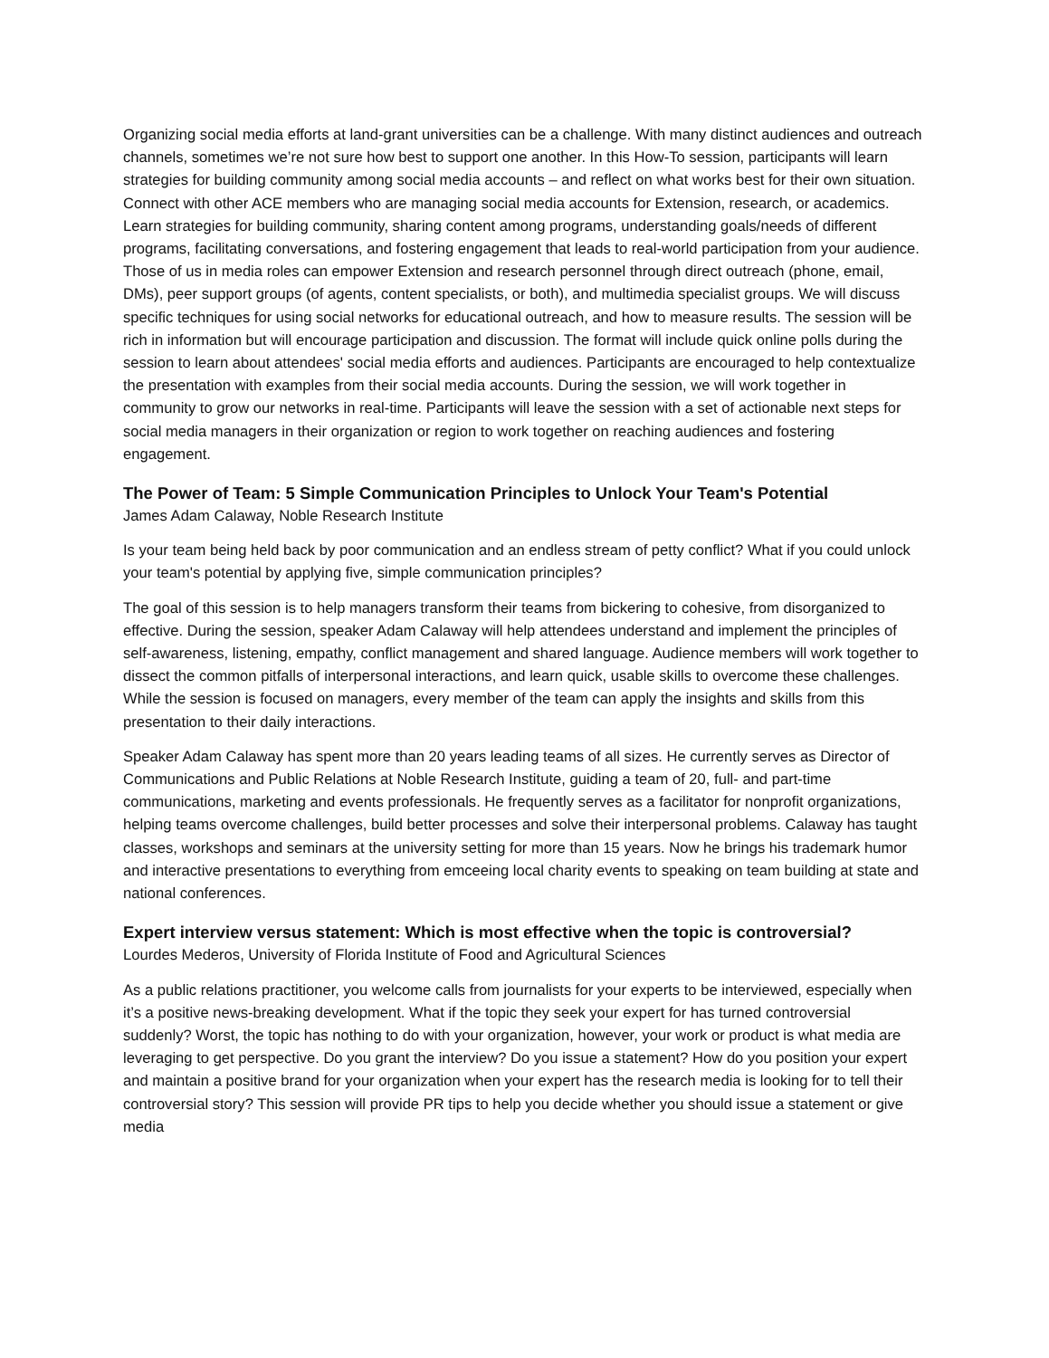Organizing social media efforts at land-grant universities can be a challenge. With many distinct audiences and outreach channels, sometimes we’re not sure how best to support one another. In this How-To session, participants will learn strategies for building community among social media accounts – and reflect on what works best for their own situation. Connect with other ACE members who are managing social media accounts for Extension, research, or academics. Learn strategies for building community, sharing content among programs, understanding goals/needs of different programs, facilitating conversations, and fostering engagement that leads to real-world participation from your audience. Those of us in media roles can empower Extension and research personnel through direct outreach (phone, email, DMs), peer support groups (of agents, content specialists, or both), and multimedia specialist groups. We will discuss specific techniques for using social networks for educational outreach, and how to measure results. The session will be rich in information but will encourage participation and discussion. The format will include quick online polls during the session to learn about attendees' social media efforts and audiences. Participants are encouraged to help contextualize the presentation with examples from their social media accounts. During the session, we will work together in community to grow our networks in real-time. Participants will leave the session with a set of actionable next steps for social media managers in their organization or region to work together on reaching audiences and fostering engagement.
The Power of Team: 5 Simple Communication Principles to Unlock Your Team's Potential
James Adam Calaway, Noble Research Institute
Is your team being held back by poor communication and an endless stream of petty conflict? What if you could unlock your team's potential by applying five, simple communication principles?
The goal of this session is to help managers transform their teams from bickering to cohesive, from disorganized to effective. During the session, speaker Adam Calaway will help attendees understand and implement the principles of self-awareness, listening, empathy, conflict management and shared language. Audience members will work together to dissect the common pitfalls of interpersonal interactions, and learn quick, usable skills to overcome these challenges. While the session is focused on managers, every member of the team can apply the insights and skills from this presentation to their daily interactions.
Speaker Adam Calaway has spent more than 20 years leading teams of all sizes. He currently serves as Director of Communications and Public Relations at Noble Research Institute, guiding a team of 20, full- and part-time communications, marketing and events professionals. He frequently serves as a facilitator for nonprofit organizations, helping teams overcome challenges, build better processes and solve their interpersonal problems. Calaway has taught classes, workshops and seminars at the university setting for more than 15 years. Now he brings his trademark humor and interactive presentations to everything from emceeing local charity events to speaking on team building at state and national conferences.
Expert interview versus statement: Which is most effective when the topic is controversial?
Lourdes Mederos, University of Florida Institute of Food and Agricultural Sciences
As a public relations practitioner, you welcome calls from journalists for your experts to be interviewed, especially when it’s a positive news-breaking development. What if the topic they seek your expert for has turned controversial suddenly? Worst, the topic has nothing to do with your organization, however, your work or product is what media are leveraging to get perspective. Do you grant the interview? Do you issue a statement? How do you position your expert and maintain a positive brand for your organization when your expert has the research media is looking for to tell their controversial story? This session will provide PR tips to help you decide whether you should issue a statement or give media